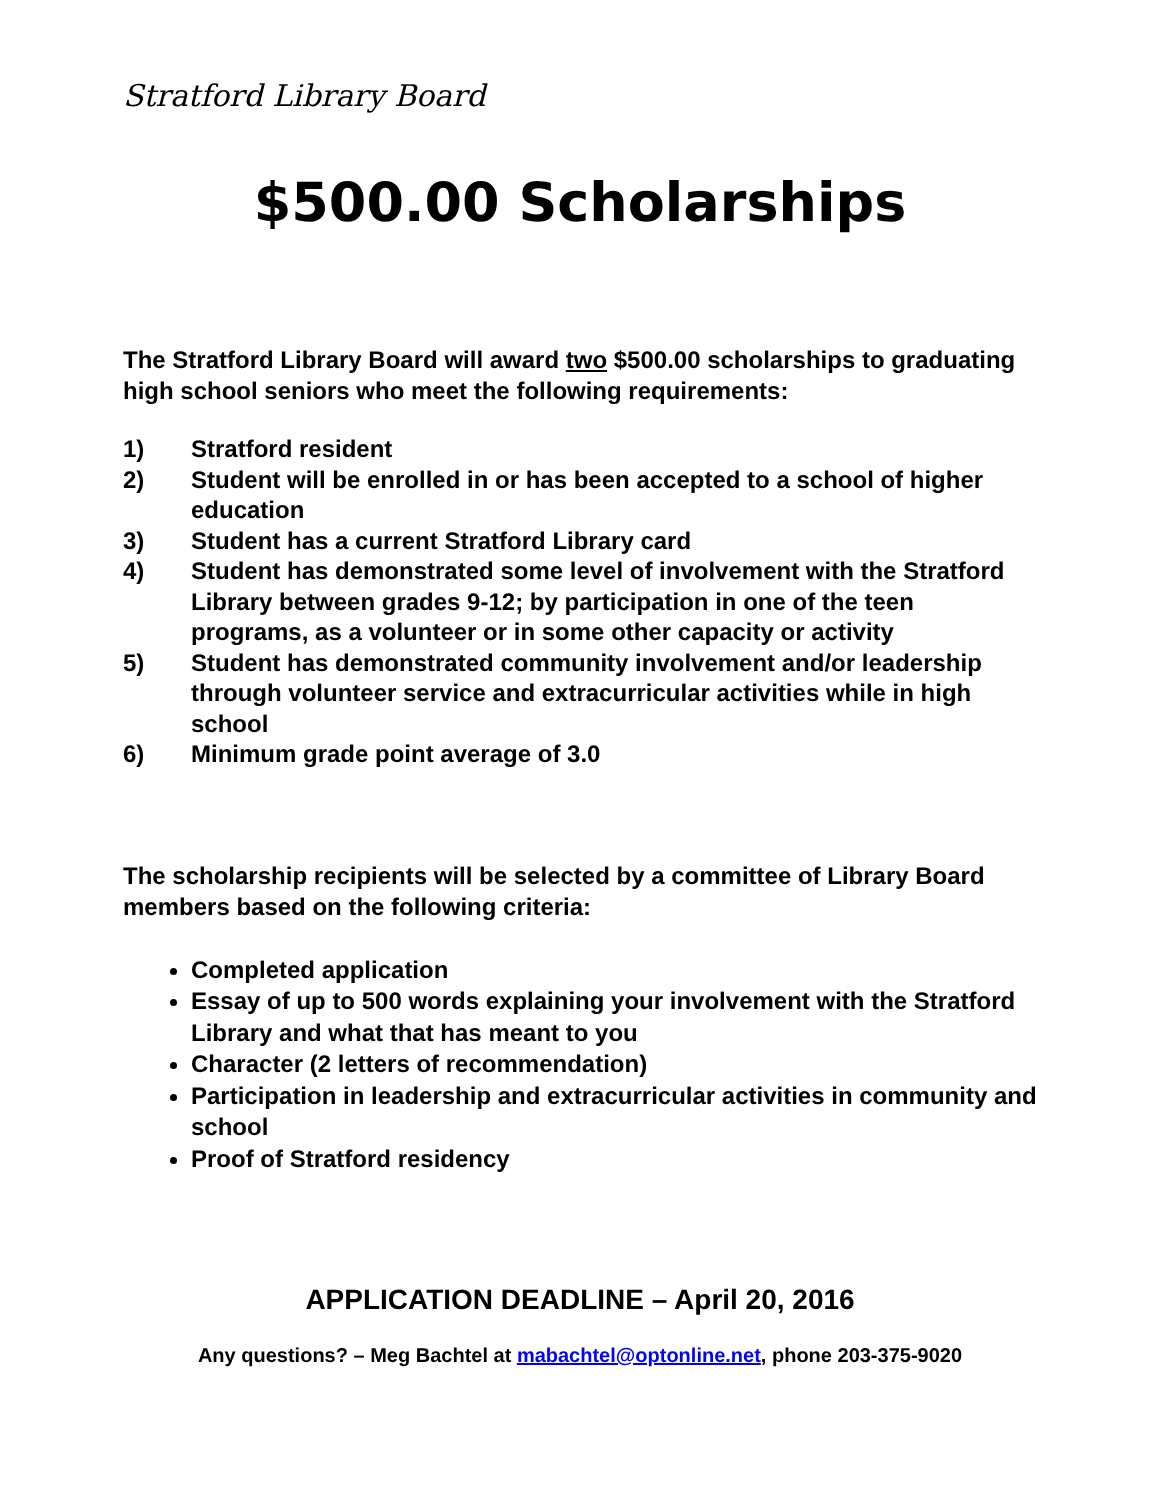Stratford Library Board
$500.00 Scholarships
The Stratford Library Board will award two $500.00 scholarships to graduating high school seniors who meet the following requirements:
1) Stratford resident
2) Student will be enrolled in or has been accepted to a school of higher education
3) Student has a current Stratford Library card
4) Student has demonstrated some level of involvement with the Stratford Library between grades 9-12; by participation in one of the teen programs, as a volunteer or in some other capacity or activity
5) Student has demonstrated community involvement and/or leadership through volunteer service and extracurricular activities while in high school
6) Minimum grade point average of 3.0
The scholarship recipients will be selected by a committee of Library Board members based on the following criteria:
Completed application
Essay of up to 500 words explaining your involvement with the Stratford Library and what that has meant to you
Character (2 letters of recommendation)
Participation in leadership and extracurricular activities in community and school
Proof of Stratford residency
APPLICATION DEADLINE – April 20, 2016
Any questions? – Meg Bachtel at mabachtel@optonline.net, phone 203-375-9020